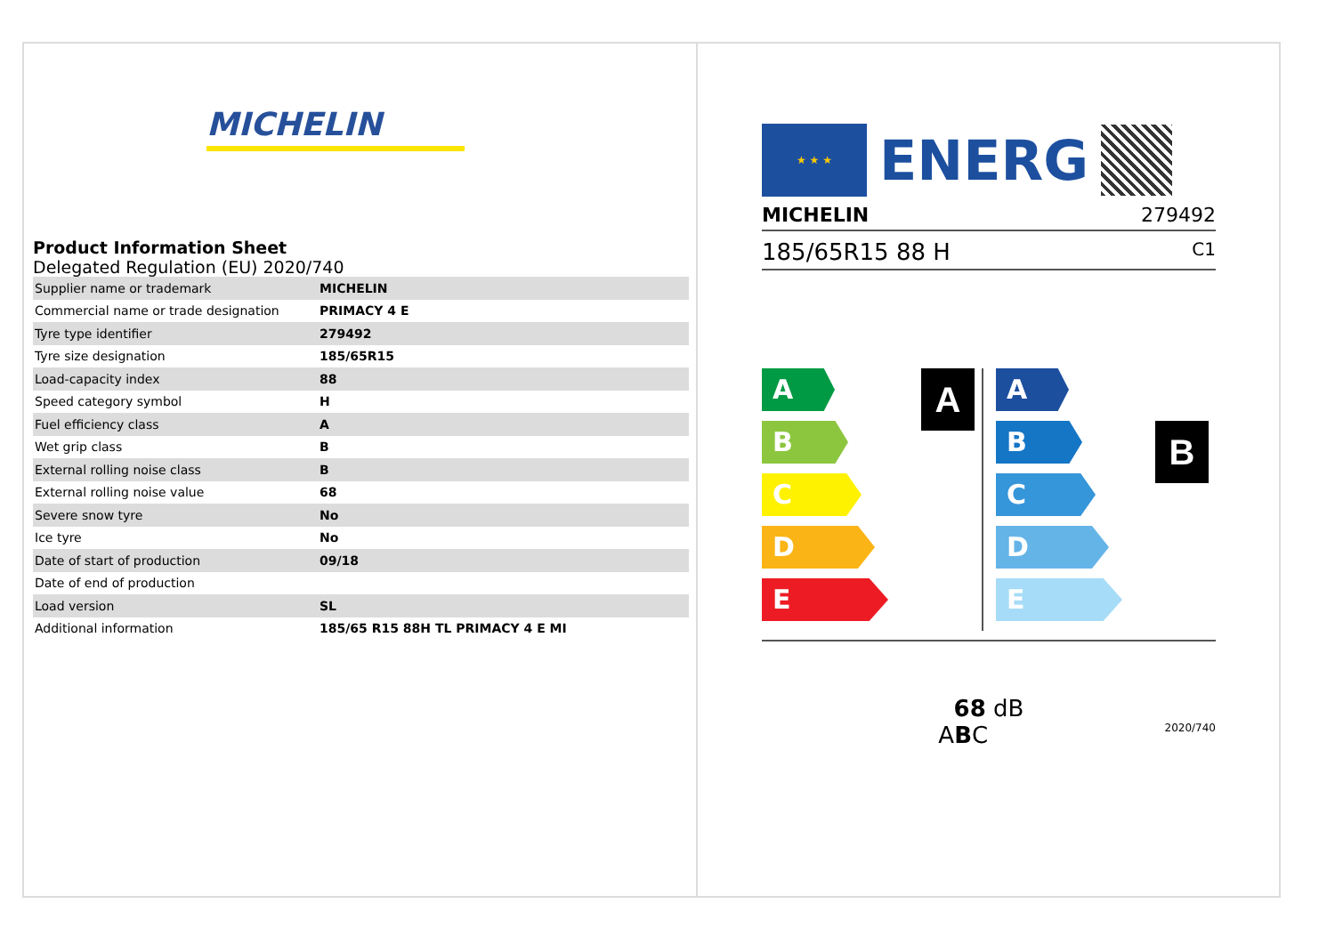MICHELIN
Product Information Sheet
Delegated Regulation (EU) 2020/740
| Supplier name or trademark | MICHELIN |
| Commercial name or trade designation | PRIMACY 4 E |
| Tyre type identifier | 279492 |
| Tyre size designation | 185/65R15 |
| Load-capacity index | 88 |
| Speed category symbol | H |
| Fuel efficiency class | A |
| Wet grip class | B |
| External rolling noise class | B |
| External rolling noise value | 68 |
| Severe snow tyre | No |
| Ice tyre | No |
| Date of start of production | 09/18 |
| Date of end of production | |
| Load version | SL |
| Additional information | 185/65 R15 88H TL PRIMACY 4 E MI |
★ ★ ★
ENERG
MICHELIN 279492
185/65R15 88 H C1
A
A
B
C
D
E
B
A
B
C
D
E
68 dB
ABC 2020/740